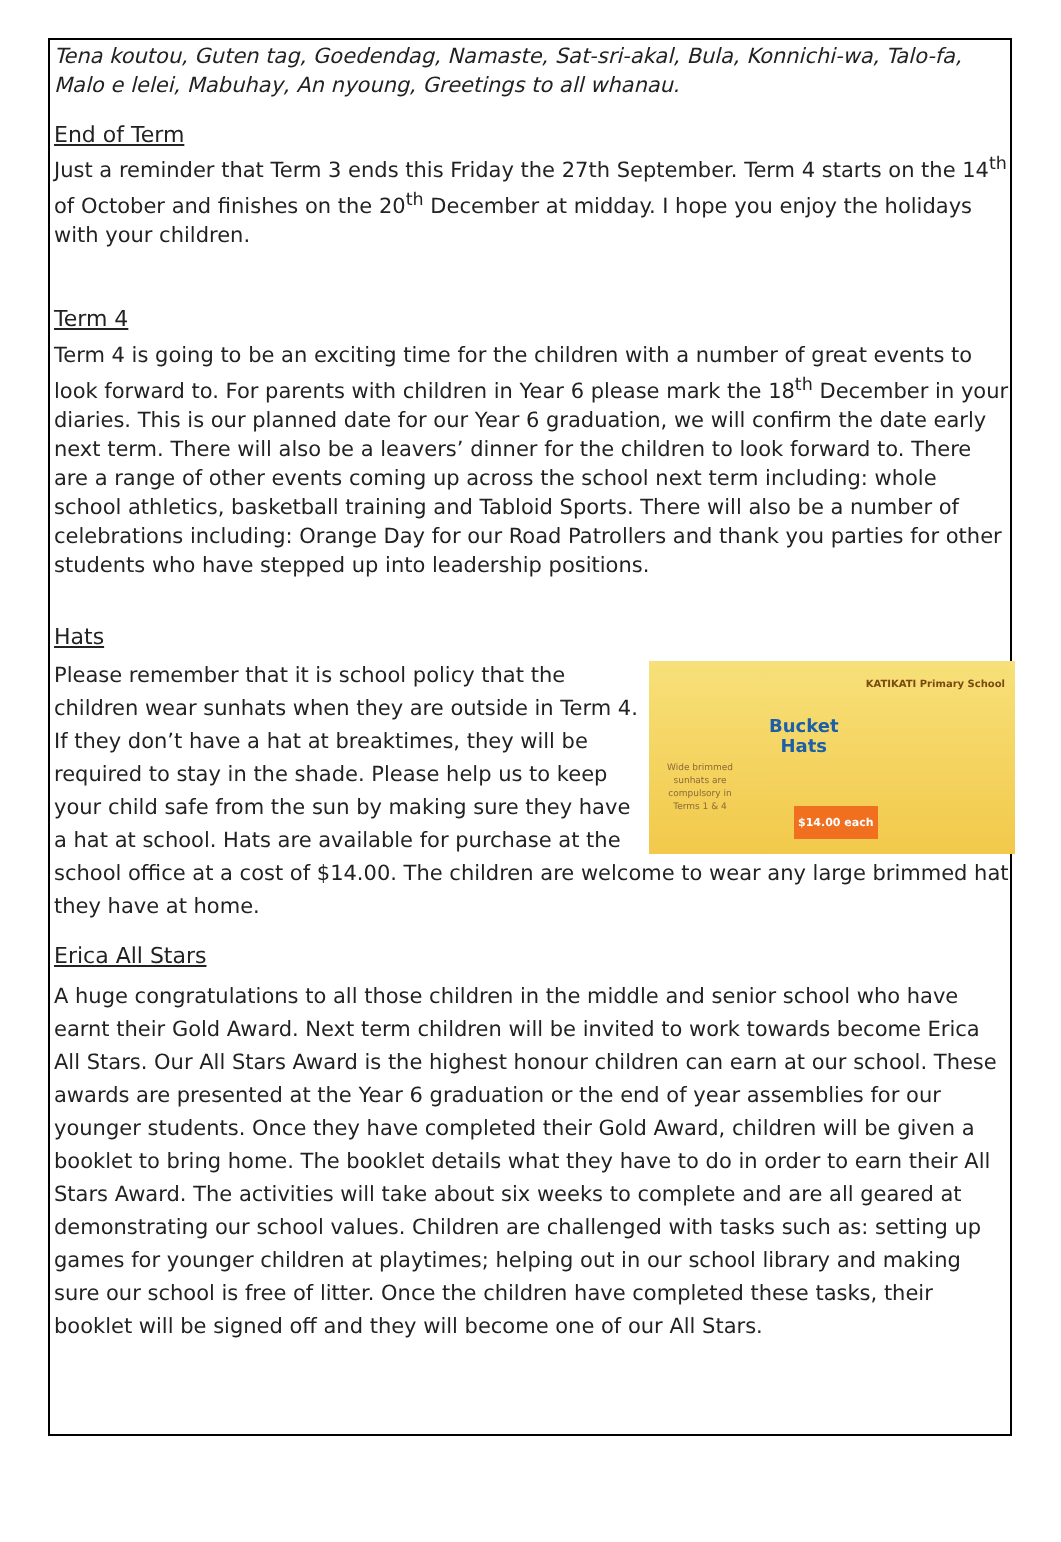Tena koutou, Guten tag, Goedendag, Namaste, Sat-sri-akal, Bula, Konnichi-wa, Talo-fa, Malo e lelei, Mabuhay, An nyoung, Greetings to all whanau.
End of Term
Just a reminder that Term 3 ends this Friday the 27th September. Term 4 starts on the 14<sup>th</sup> of October and finishes on the 20<sup>th</sup> December at midday. I hope you enjoy the holidays with your children.
Term 4
Term 4 is going to be an exciting time for the children with a number of great events to look forward to. For parents with children in Year 6 please mark the 18<sup>th</sup> December in your diaries. This is our planned date for our Year 6 graduation, we will confirm the date early next term. There will also be a leavers’ dinner for the children to look forward to. There are a range of other events coming up across the school next term including: whole school athletics, basketball training and Tabloid Sports. There will also be a number of celebrations including: Orange Day for our Road Patrollers and thank you parties for other students who have stepped up into leadership positions.
Hats
KATIKATI Primary School
Bucket
Hats
Wide brimmed
sunhats are
compulsory in
Terms 1 & 4
$14.00 each
Please remember that it is school policy that the children wear sunhats when they are outside in Term 4. If they don’t have a hat at breaktimes, they will be required to stay in the shade. Please help us to keep your child safe from the sun by making sure they have a hat at school. Hats are available for purchase at the school office at a cost of $14.00. The children are welcome to wear any large brimmed hat they have at home.
Erica All Stars
A huge congratulations to all those children in the middle and senior school who have earnt their Gold Award. Next term children will be invited to work towards become Erica All Stars. Our All Stars Award is the highest honour children can earn at our school. These awards are presented at the Year 6 graduation or the end of year assemblies for our younger students. Once they have completed their Gold Award, children will be given a booklet to bring home. The booklet details what they have to do in order to earn their All Stars Award. The activities will take about six weeks to complete and are all geared at demonstrating our school values. Children are challenged with tasks such as: setting up games for younger children at playtimes; helping out in our school library and making sure our school is free of litter. Once the children have completed these tasks, their booklet will be signed off and they will become one of our All Stars.